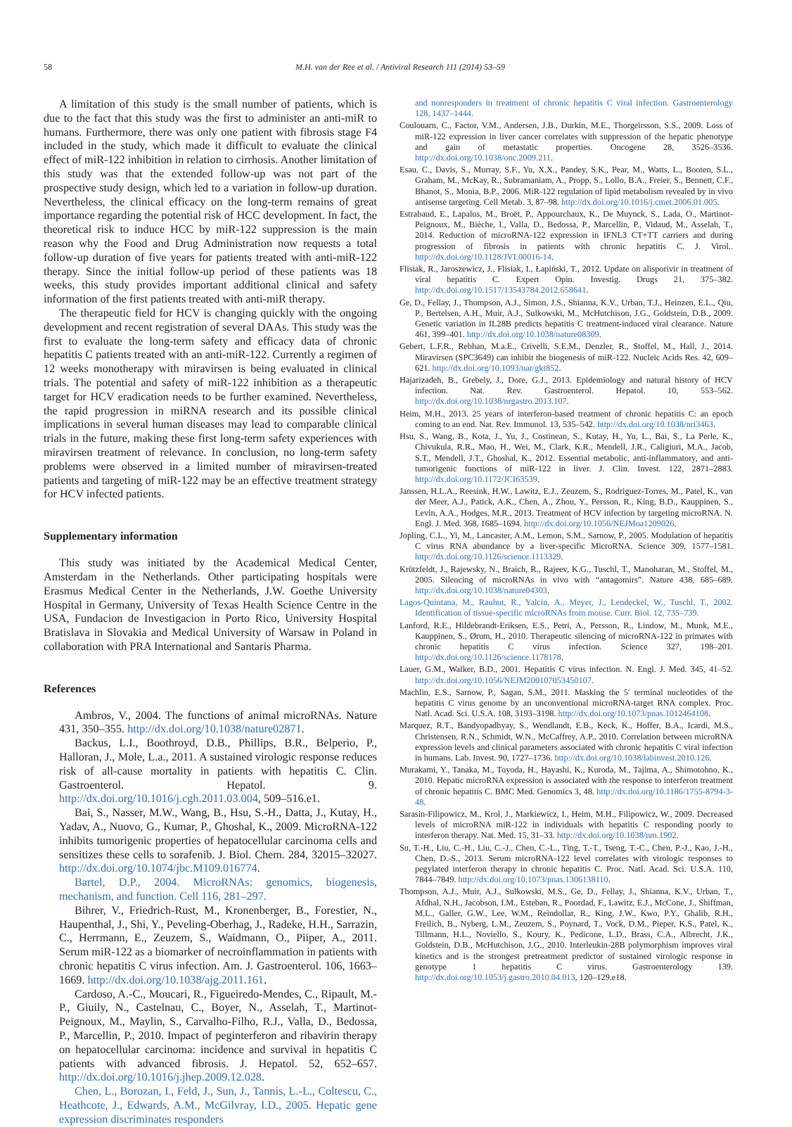58 M.H. van der Ree et al. / Antiviral Research 111 (2014) 53–59
A limitation of this study is the small number of patients, which is due to the fact that this study was the first to administer an anti-miR to humans. Furthermore, there was only one patient with fibrosis stage F4 included in the study, which made it difficult to evaluate the clinical effect of miR-122 inhibition in relation to cirrhosis. Another limitation of this study was that the extended follow-up was not part of the prospective study design, which led to a variation in follow-up duration. Nevertheless, the clinical efficacy on the long-term remains of great importance regarding the potential risk of HCC development. In fact, the theoretical risk to induce HCC by miR-122 suppression is the main reason why the Food and Drug Administration now requests a total follow-up duration of five years for patients treated with anti-miR-122 therapy. Since the initial follow-up period of these patients was 18 weeks, this study provides important additional clinical and safety information of the first patients treated with anti-miR therapy.
The therapeutic field for HCV is changing quickly with the ongoing development and recent registration of several DAAs. This study was the first to evaluate the long-term safety and efficacy data of chronic hepatitis C patients treated with an anti-miR-122. Currently a regimen of 12 weeks monotherapy with miravirsen is being evaluated in clinical trials. The potential and safety of miR-122 inhibition as a therapeutic target for HCV eradication needs to be further examined. Nevertheless, the rapid progression in miRNA research and its possible clinical implications in several human diseases may lead to comparable clinical trials in the future, making these first long-term safety experiences with miravirsen treatment of relevance. In conclusion, no long-term safety problems were observed in a limited number of miravirsen-treated patients and targeting of miR-122 may be an effective treatment strategy for HCV infected patients.
Supplementary information
This study was initiated by the Academical Medical Center, Amsterdam in the Netherlands. Other participating hospitals were Erasmus Medical Center in the Netherlands, J.W. Goethe University Hospital in Germany, University of Texas Health Science Centre in the USA, Fundacion de Investigacion in Porto Rico, University Hospital Bratislava in Slovakia and Medical University of Warsaw in Poland in collaboration with PRA International and Santaris Pharma.
References
Ambros, V., 2004. The functions of animal microRNAs. Nature 431, 350–355. http://dx.doi.org/10.1038/nature02871.
Backus, L.I., Boothroyd, D.B., Phillips, B.R., Belperio, P., Halloran, J., Mole, L.a., 2011. A sustained virologic response reduces risk of all-cause mortality in patients with hepatitis C. Clin. Gastroenterol. Hepatol. 9. http://dx.doi.org/10.1016/j.cgh.2011.03.004, 509–516.e1.
Bai, S., Nasser, M.W., Wang, B., Hsu, S.-H., Datta, J., Kutay, H., Yadav, A., Nuovo, G., Kumar, P., Ghoshal, K., 2009. MicroRNA-122 inhibits tumorigenic properties of hepatocellular carcinoma cells and sensitizes these cells to sorafenib. J. Biol. Chem. 284, 32015–32027. http://dx.doi.org/10.1074/jbc.M109.016774.
Bartel, D.P., 2004. MicroRNAs: genomics, biogenesis, mechanism, and function. Cell 116, 281–297.
Bihrer, V., Friedrich-Rust, M., Kronenberger, B., Forestier, N., Haupenthal, J., Shi, Y., Peveling-Oberhag, J., Radeke, H.H., Sarrazin, C., Herrmann, E., Zeuzem, S., Waidmann, O., Piiper, A., 2011. Serum miR-122 as a biomarker of necroinflammation in patients with chronic hepatitis C virus infection. Am. J. Gastroenterol. 106, 1663–1669. http://dx.doi.org/10.1038/ajg.2011.161.
Cardoso, A.-C., Moucari, R., Figueiredo-Mendes, C., Ripault, M.-P., Giuily, N., Castelnau, C., Boyer, N., Asselah, T., Martinot-Peignoux, M., Maylin, S., Carvalho-Filho, R.J., Valla, D., Bedossa, P., Marcellin, P., 2010. Impact of peginterferon and ribavirin therapy on hepatocellular carcinoma: incidence and survival in hepatitis C patients with advanced fibrosis. J. Hepatol. 52, 652–657. http://dx.doi.org/10.1016/j.jhep.2009.12.028.
Chen, L., Borozan, I., Feld, J., Sun, J., Tannis, L.-L., Coltescu, C., Heathcote, J., Edwards, A.M., McGilvray, I.D., 2005. Hepatic gene expression discriminates responders
and nonresponders in treatment of chronic hepatitis C viral infection. Gastroenterology 128, 1437–1444.
Coulouarn, C., Factor, V.M., Andersen, J.B., Durkin, M.E., Thorgeirsson, S.S., 2009. Loss of miR-122 expression in liver cancer correlates with suppression of the hepatic phenotype and gain of metastatic properties. Oncogene 28, 3526–3536. http://dx.doi.org/10.1038/onc.2009.211.
Esau, C., Davis, S., Murray, S.F., Yu, X.X., Pandey, S.K., Pear, M., Watts, L., Booten, S.L., Graham, M., McKay, R., Subramaniam, A., Propp, S., Lollo, B.A., Freier, S., Bennett, C.F., Bhanot, S., Monia, B.P., 2006. MiR-122 regulation of lipid metabolism revealed by in vivo antisense targeting. Cell Metab. 3, 87–98. http://dx.doi.org/10.1016/j.cmet.2006.01.005.
Estrabaud, E., Lapalus, M., Broët, P., Appourchaux, K., De Muynck, S., Lada, O., Martinot-Peignoux, M., Bièche, I., Valla, D., Bedossa, P., Marcellin, P., Vidaud, M., Asselah, T., 2014. Reduction of microRNA-122 expression in IFNL3 CT+TT carriers and during progression of fibrosis in patients with chronic hepatitis C. J. Virol.. http://dx.doi.org/10.1128/JVI.00016-14.
Flisiak, R., Jaroszewicz, J., Flisiak, I., Łapiński, T., 2012. Update on alisporivir in treatment of viral hepatitis C. Expert Opin. Investig. Drugs 21, 375–382. http://dx.doi.org/10.1517/13543784.2012.658641.
Ge, D., Fellay, J., Thompson, A.J., Simon, J.S., Shianna, K.V., Urban, T.J., Heinzen, E.L., Qiu, P., Bertelsen, A.H., Muir, A.J., Sulkowski, M., McHutchison, J.G., Goldstein, D.B., 2009. Genetic variation in IL28B predicts hepatitis C treatment-induced viral clearance. Nature 461, 399–401. http://dx.doi.org/10.1038/nature08309.
Gebert, L.F.R., Rebhan, M.a.E., Crivelli, S.E.M., Denzler, R., Stoffel, M., Hall, J., 2014. Miravirsen (SPC3649) can inhibit the biogenesis of miR-122. Nucleic Acids Res. 42, 609–621. http://dx.doi.org/10.1093/nar/gkt852.
Hajarizadeh, B., Grebely, J., Dore, G.J., 2013. Epidemiology and natural history of HCV infection. Nat. Rev. Gastroenterol. Hepatol. 10, 553–562. http://dx.doi.org/10.1038/nrgastro.2013.107.
Heim, M.H., 2013. 25 years of interferon-based treatment of chronic hepatitis C: an epoch coming to an end. Nat. Rev. Immunol. 13, 535–542. http://dx.doi.org/10.1038/nri3463.
Hsu, S., Wang, B., Kota, J., Yu, J., Costinean, S., Kutay, H., Yu, L., Bai, S., La Perle, K., Chivukula, R.R., Mao, H., Wei, M., Clark, K.R., Mendell, J.R., Caligiuri, M.A., Jacob, S.T., Mendell, J.T., Ghoshal, K., 2012. Essential metabolic, anti-inflammatory, and anti-tumorigenic functions of miR-122 in liver. J. Clin. Invest. 122, 2871–2883. http://dx.doi.org/10.1172/JCI63539.
Janssen, H.L.A., Reesink, H.W., Lawitz, E.J., Zeuzem, S., Rodriguez-Torres, M., Patel, K., van der Meer, A.J., Patick, A.K., Chen, A., Zhou, Y., Persson, R., King, B.D., Kauppinen, S., Levin, A.A., Hodges, M.R., 2013. Treatment of HCV infection by targeting microRNA. N. Engl. J. Med. 368, 1685–1694. http://dx.doi.org/10.1056/NEJMoa1209026.
Jopling, C.L., Yi, M., Lancaster, A.M., Lemon, S.M., Sarnow, P., 2005. Modulation of hepatitis C virus RNA abundance by a liver-specific MicroRNA. Science 309, 1577–1581. http://dx.doi.org/10.1126/science.1113329.
Krützfeldt, J., Rajewsky, N., Braich, R., Rajeev, K.G., Tuschl, T., Manoharan, M., Stoffel, M., 2005. Silencing of microRNAs in vivo with “antagomirs”. Nature 438, 685–689. http://dx.doi.org/10.1038/nature04303.
Lagos-Quintana, M., Rauhut, R., Yalcin, A., Meyer, J., Lendeckel, W., Tuschl, T., 2002. Identification of tissue-specific microRNAs from mouse. Curr. Biol. 12, 735–739.
Lanford, R.E., Hildebrandt-Eriksen, E.S., Petri, A., Persson, R., Lindow, M., Munk, M.E., Kauppinen, S., Ørum, H., 2010. Therapeutic silencing of microRNA-122 in primates with chronic hepatitis C virus infection. Science 327, 198–201. http://dx.doi.org/10.1126/science.1178178.
Lauer, G.M., Walker, B.D., 2001. Hepatitis C virus infection. N. Engl. J. Med. 345, 41–52. http://dx.doi.org/10.1056/NEJM200107053450107.
Machlin, E.S., Sarnow, P., Sagan, S.M., 2011. Masking the 5′ terminal nucleotides of the hepatitis C virus genome by an unconventional microRNA-target RNA complex. Proc. Natl. Acad. Sci. U.S.A. 108, 3193–3198. http://dx.doi.org/10.1073/pnas.1012464108.
Marquez, R.T., Bandyopadhyay, S., Wendlandt, E.B., Keck, K., Hoffer, B.A., Icardi, M.S., Christensen, R.N., Schmidt, W.N., McCaffrey, A.P., 2010. Correlation between microRNA expression levels and clinical parameters associated with chronic hepatitis C viral infection in humans. Lab. Invest. 90, 1727–1736. http://dx.doi.org/10.1038/labinvest.2010.126.
Murakami, Y., Tanaka, M., Toyoda, H., Hayashi, K., Kuroda, M., Tajima, A., Shimotohno, K., 2010. Hepatic microRNA expression is associated with the response to interferon treatment of chronic hepatitis C. BMC Med. Genomics 3, 48. http://dx.doi.org/10.1186/1755-8794-3-48.
Sarasin-Filipowicz, M., Krol, J., Markiewicz, I., Heim, M.H., Filipowicz, W., 2009. Decreased levels of microRNA miR-122 in individuals with hepatitis C responding poorly to interferon therapy. Nat. Med. 15, 31–33. http://dx.doi.org/10.1038/nm.1902.
Su, T.-H., Liu, C.-H., Liu, C.-J., Chen, C.-L., Ting, T.-T., Tseng, T.-C., Chen, P.-J., Kao, J.-H., Chen, D.-S., 2013. Serum microRNA-122 level correlates with virologic responses to pegylated interferon therapy in chronic hepatitis C. Proc. Natl. Acad. Sci. U.S.A. 110, 7844–7849. http://dx.doi.org/10.1073/pnas.1306138110.
Thompson, A.J., Muir, A.J., Sulkowski, M.S., Ge, D., Fellay, J., Shianna, K.V., Urban, T., Afdhal, N.H., Jacobson, I.M., Esteban, R., Poordad, F., Lawitz, E.J., McCone, J., Shiffman, M.L., Galler, G.W., Lee, W.M., Reindollar, R., King, J.W., Kwo, P.Y., Ghalib, R.H., Freilich, B., Nyberg, L.M., Zeuzem, S., Poynard, T., Vock, D.M., Pieper, K.S., Patel, K., Tillmann, H.L., Noviello, S., Koury, K., Pedicone, L.D., Brass, C.A., Albrecht, J.K., Goldstein, D.B., McHutchison, J.G., 2010. Interleukin-28B polymorphism improves viral kinetics and is the strongest pretreatment predictor of sustained virologic response in genotype 1 hepatitis C virus. Gastroenterology 139. http://dx.doi.org/10.1053/j.gastro.2010.04.013, 120–129.e18.